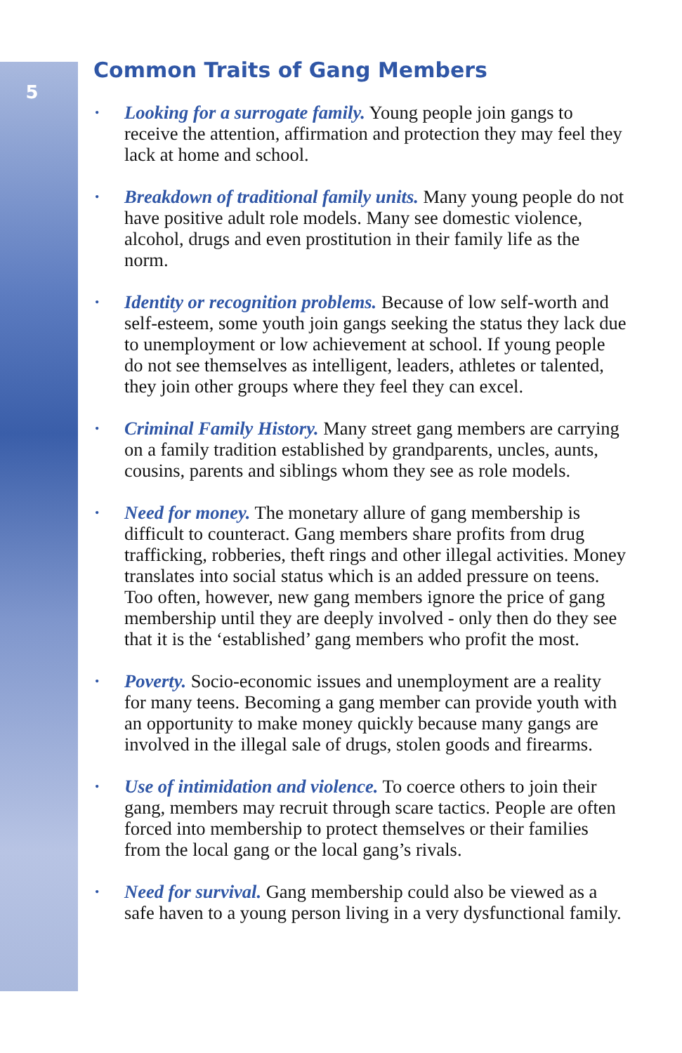5
Common Traits of Gang Members
• Looking for a surrogate family. Young people join gangs to receive the attention, affirmation and protection they may feel they lack at home and school.
• Breakdown of traditional family units. Many young people do not have positive adult role models. Many see domestic violence, alcohol, drugs and even prostitution in their family life as the norm.
• Identity or recognition problems. Because of low self-worth and self-esteem, some youth join gangs seeking the status they lack due to unemployment or low achievement at school. If young people do not see themselves as intelligent, leaders, athletes or talented, they join other groups where they feel they can excel.
• Criminal Family History. Many street gang members are carrying on a family tradition established by grandparents, uncles, aunts, cousins, parents and siblings whom they see as role models.
• Need for money. The monetary allure of gang membership is difficult to counteract. Gang members share profits from drug trafficking, robberies, theft rings and other illegal activities. Money translates into social status which is an added pressure on teens. Too often, however, new gang members ignore the price of gang membership until they are deeply involved - only then do they see that it is the ‘established’ gang members who profit the most.
• Poverty. Socio-economic issues and unemployment are a reality for many teens. Becoming a gang member can provide youth with an opportunity to make money quickly because many gangs are involved in the illegal sale of drugs, stolen goods and firearms.
• Use of intimidation and violence. To coerce others to join their gang, members may recruit through scare tactics. People are often forced into membership to protect themselves or their families from the local gang or the local gang’s rivals.
• Need for survival. Gang membership could also be viewed as a safe haven to a young person living in a very dysfunctional family.